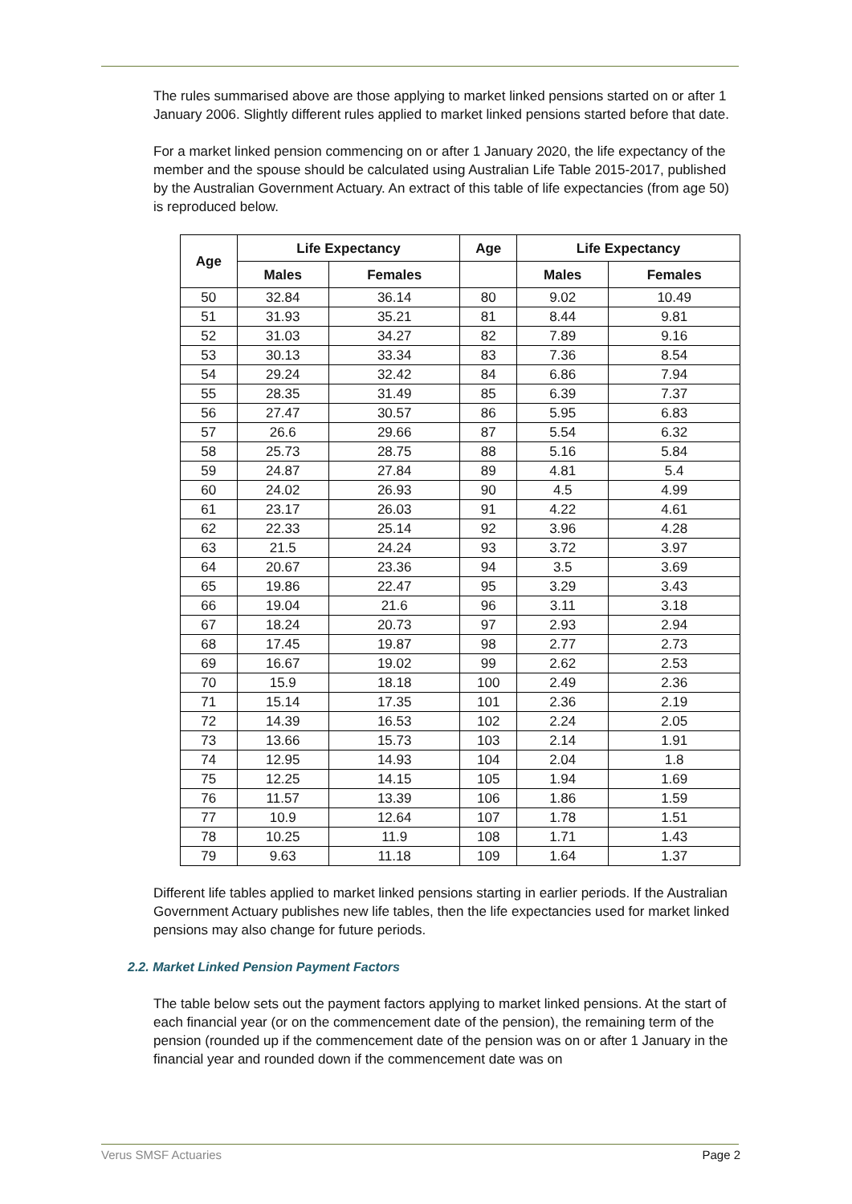The rules summarised above are those applying to market linked pensions started on or after 1 January 2006. Slightly different rules applied to market linked pensions started before that date.
For a market linked pension commencing on or after 1 January 2020, the life expectancy of the member and the spouse should be calculated using Australian Life Table 2015-2017, published by the Australian Government Actuary. An extract of this table of life expectancies (from age 50) is reproduced below.
| Age | Life Expectancy | | Age | Life Expectancy | |
| --- | --- | --- | --- | --- | --- |
| | Males | Females | | Males | Females |
| 50 | 32.84 | 36.14 | 80 | 9.02 | 10.49 |
| 51 | 31.93 | 35.21 | 81 | 8.44 | 9.81 |
| 52 | 31.03 | 34.27 | 82 | 7.89 | 9.16 |
| 53 | 30.13 | 33.34 | 83 | 7.36 | 8.54 |
| 54 | 29.24 | 32.42 | 84 | 6.86 | 7.94 |
| 55 | 28.35 | 31.49 | 85 | 6.39 | 7.37 |
| 56 | 27.47 | 30.57 | 86 | 5.95 | 6.83 |
| 57 | 26.6 | 29.66 | 87 | 5.54 | 6.32 |
| 58 | 25.73 | 28.75 | 88 | 5.16 | 5.84 |
| 59 | 24.87 | 27.84 | 89 | 4.81 | 5.4 |
| 60 | 24.02 | 26.93 | 90 | 4.5 | 4.99 |
| 61 | 23.17 | 26.03 | 91 | 4.22 | 4.61 |
| 62 | 22.33 | 25.14 | 92 | 3.96 | 4.28 |
| 63 | 21.5 | 24.24 | 93 | 3.72 | 3.97 |
| 64 | 20.67 | 23.36 | 94 | 3.5 | 3.69 |
| 65 | 19.86 | 22.47 | 95 | 3.29 | 3.43 |
| 66 | 19.04 | 21.6 | 96 | 3.11 | 3.18 |
| 67 | 18.24 | 20.73 | 97 | 2.93 | 2.94 |
| 68 | 17.45 | 19.87 | 98 | 2.77 | 2.73 |
| 69 | 16.67 | 19.02 | 99 | 2.62 | 2.53 |
| 70 | 15.9 | 18.18 | 100 | 2.49 | 2.36 |
| 71 | 15.14 | 17.35 | 101 | 2.36 | 2.19 |
| 72 | 14.39 | 16.53 | 102 | 2.24 | 2.05 |
| 73 | 13.66 | 15.73 | 103 | 2.14 | 1.91 |
| 74 | 12.95 | 14.93 | 104 | 2.04 | 1.8 |
| 75 | 12.25 | 14.15 | 105 | 1.94 | 1.69 |
| 76 | 11.57 | 13.39 | 106 | 1.86 | 1.59 |
| 77 | 10.9 | 12.64 | 107 | 1.78 | 1.51 |
| 78 | 10.25 | 11.9 | 108 | 1.71 | 1.43 |
| 79 | 9.63 | 11.18 | 109 | 1.64 | 1.37 |
Different life tables applied to market linked pensions starting in earlier periods. If the Australian Government Actuary publishes new life tables, then the life expectancies used for market linked pensions may also change for future periods.
2.2. Market Linked Pension Payment Factors
The table below sets out the payment factors applying to market linked pensions. At the start of each financial year (or on the commencement date of the pension), the remaining term of the pension (rounded up if the commencement date of the pension was on or after 1 January in the financial year and rounded down if the commencement date was on
Verus SMSF Actuaries Page 2